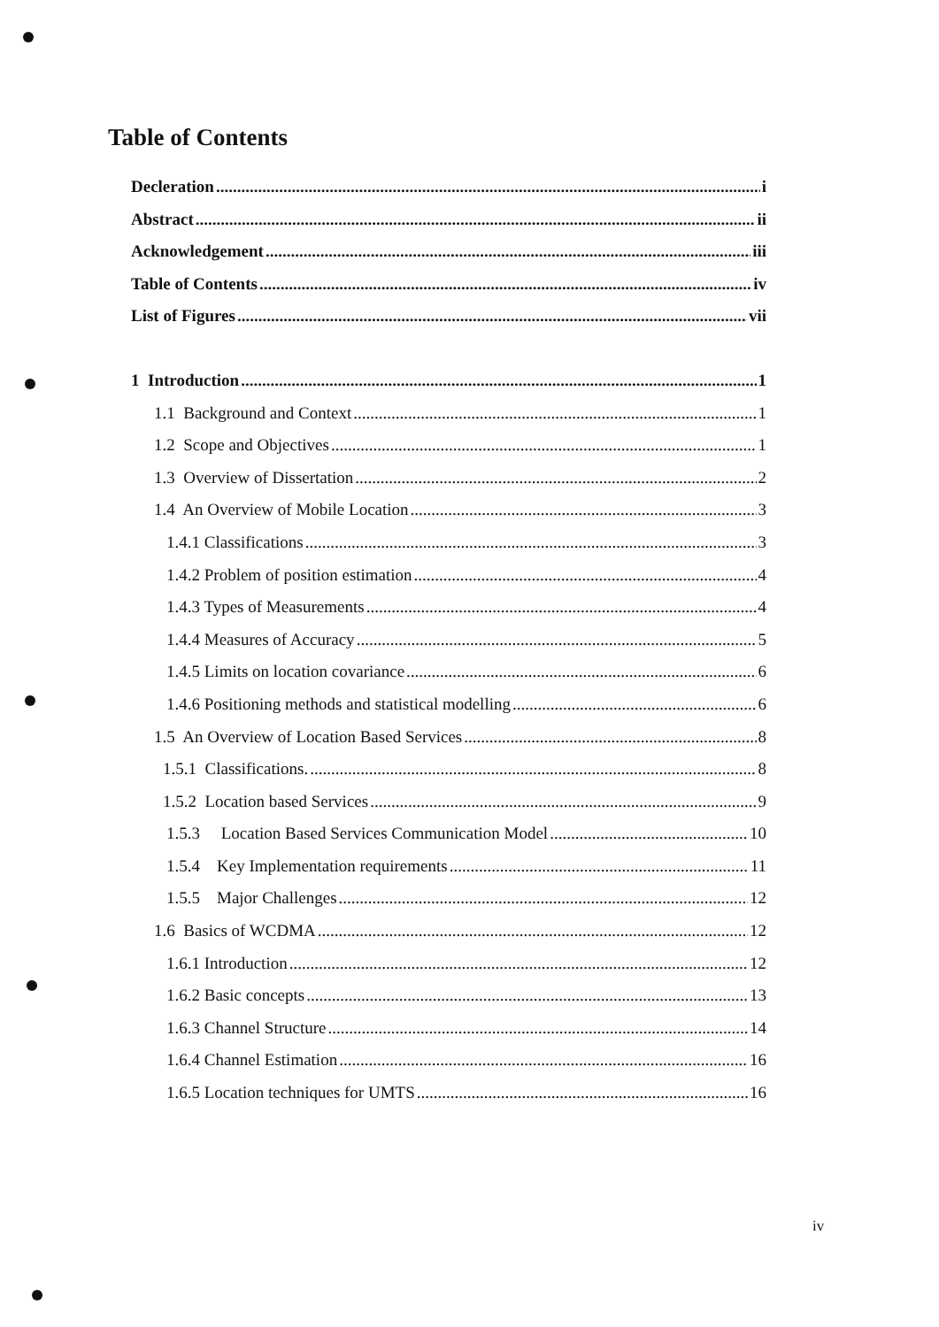Table of Contents
Decleration i
Abstract ii
Acknowledgement iii
Table of Contents iv
List of Figures vii
1 Introduction 1
1.1 Background and Context 1
1.2 Scope and Objectives 1
1.3 Overview of Dissertation 2
1.4 An Overview of Mobile Location 3
1.4.1 Classifications 3
1.4.2 Problem of position estimation 4
1.4.3 Types of Measurements 4
1.4.4 Measures of Accuracy 5
1.4.5 Limits on location covariance 6
1.4.6 Positioning methods and statistical modelling 6
1.5 An Overview of Location Based Services 8
1.5.1 Classifications. 8
1.5.2 Location based Services 9
1.5.3 Location Based Services Communication Model 10
1.5.4 Key Implementation requirements 11
1.5.5 Major Challenges 12
1.6 Basics of WCDMA 12
1.6.1 Introduction 12
1.6.2 Basic concepts 13
1.6.3 Channel Structure 14
1.6.4 Channel Estimation 16
1.6.5 Location techniques for UMTS 16
iv